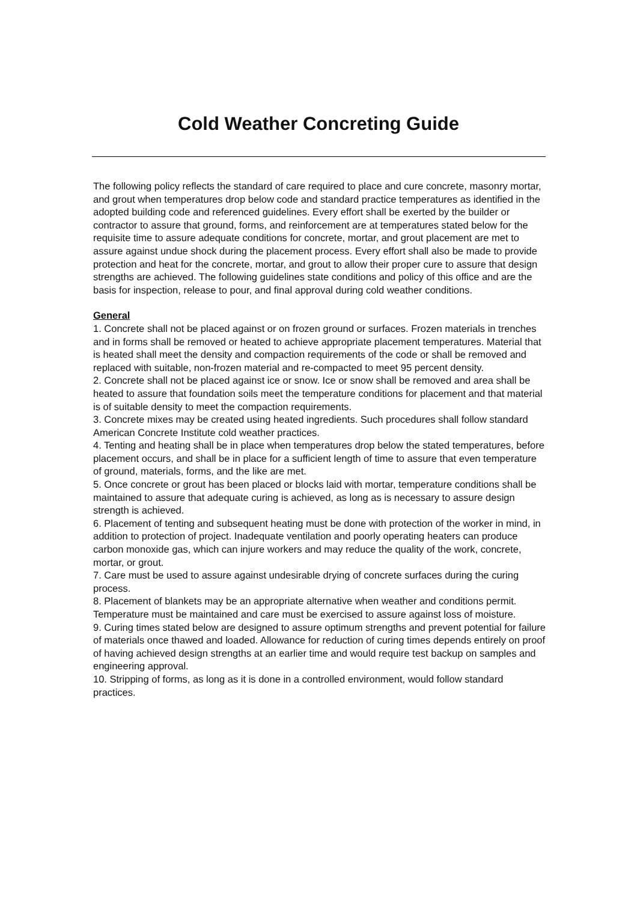Cold Weather Concreting Guide
The following policy reflects the standard of care required to place and cure concrete, masonry mortar, and grout when temperatures drop below code and standard practice temperatures as identified in the adopted building code and referenced guidelines. Every effort shall be exerted by the builder or contractor to assure that ground, forms, and reinforcement are at temperatures stated below for the requisite time to assure adequate conditions for concrete, mortar, and grout placement are met to assure against undue shock during the placement process. Every effort shall also be made to provide protection and heat for the concrete, mortar, and grout to allow their proper cure to assure that design strengths are achieved. The following guidelines state conditions and policy of this office and are the basis for inspection, release to pour, and final approval during cold weather conditions.
General
1. Concrete shall not be placed against or on frozen ground or surfaces. Frozen materials in trenches and in forms shall be removed or heated to achieve appropriate placement temperatures. Material that is heated shall meet the density and compaction requirements of the code or shall be removed and replaced with suitable, non-frozen material and re-compacted to meet 95 percent density.
2. Concrete shall not be placed against ice or snow. Ice or snow shall be removed and area shall be heated to assure that foundation soils meet the temperature conditions for placement and that material is of suitable density to meet the compaction requirements.
3. Concrete mixes may be created using heated ingredients. Such procedures shall follow standard American Concrete Institute cold weather practices.
4. Tenting and heating shall be in place when temperatures drop below the stated temperatures, before placement occurs, and shall be in place for a sufficient length of time to assure that even temperature of ground, materials, forms, and the like are met.
5. Once concrete or grout has been placed or blocks laid with mortar, temperature conditions shall be maintained to assure that adequate curing is achieved, as long as is necessary to assure design strength is achieved.
6. Placement of tenting and subsequent heating must be done with protection of the worker in mind, in addition to protection of project. Inadequate ventilation and poorly operating heaters can produce carbon monoxide gas, which can injure workers and may reduce the quality of the work, concrete, mortar, or grout.
7. Care must be used to assure against undesirable drying of concrete surfaces during the curing process.
8. Placement of blankets may be an appropriate alternative when weather and conditions permit. Temperature must be maintained and care must be exercised to assure against loss of moisture.
9. Curing times stated below are designed to assure optimum strengths and prevent potential for failure of materials once thawed and loaded. Allowance for reduction of curing times depends entirely on proof of having achieved design strengths at an earlier time and would require test backup on samples and engineering approval.
10. Stripping of forms, as long as it is done in a controlled environment, would follow standard practices.